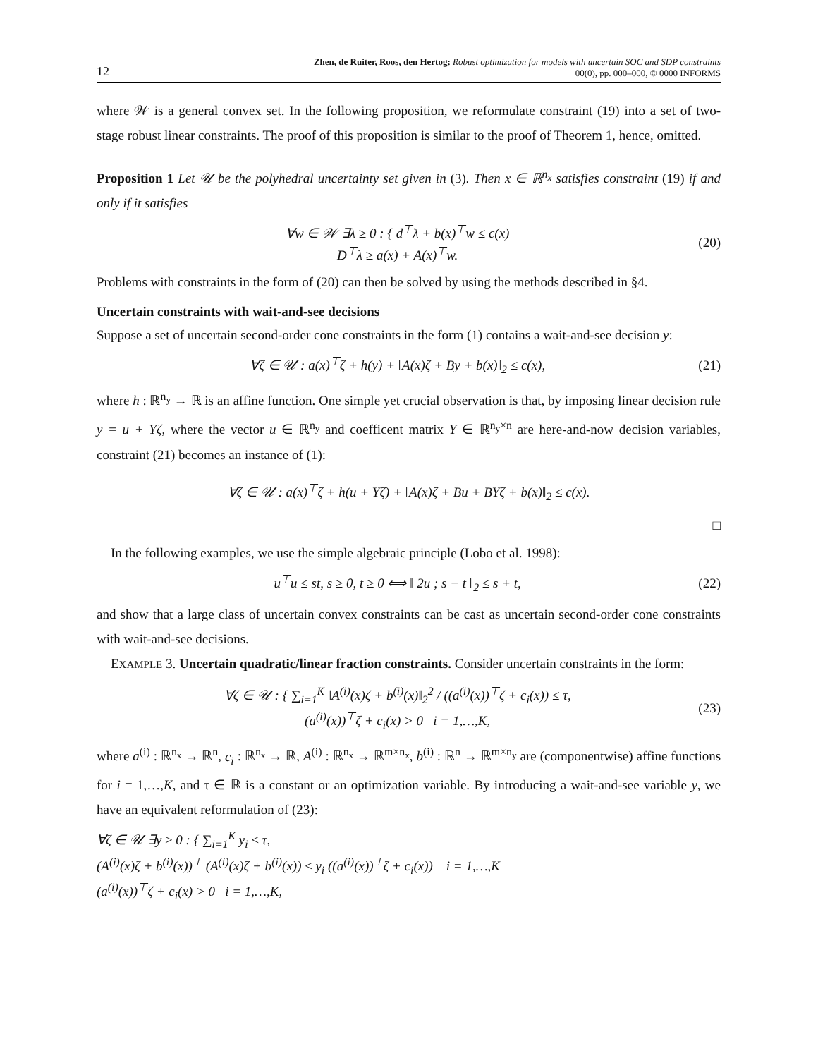12 Zhen, de Ruiter, Roos, den Hertog: Robust optimization for models with uncertain SOC and SDP constraints
00(0), pp. 000–000, © 0000 INFORMS
where 𝒲 is a general convex set. In the following proposition, we reformulate constraint (19) into a set of two-stage robust linear constraints. The proof of this proposition is similar to the proof of Theorem 1, hence, omitted.
Proposition 1 Let 𝒰 be the polyhedral uncertainty set given in (3). Then x ∈ ℝ<sup>n<sub>x</sub></sup> satisfies constraint (19) if and only if it satisfies
∀w ∈ 𝒲 ∃λ ≥ 0 : { d<sup>⊤</sup>λ + b(x)<sup>⊤</sup>w ≤ c(x)
D<sup>⊤</sup>λ ≥ a(x) + A(x)<sup>⊤</sup>w. (20)
Problems with constraints in the form of (20) can then be solved by using the methods described in §4.
Uncertain constraints with wait-and-see decisions
Suppose a set of uncertain second-order cone constraints in the form (1) contains a wait-and-see decision y:
∀ζ ∈ 𝒰 : a(x)<sup>⊤</sup>ζ + h(y) + ‖A(x)ζ + By + b(x)‖<sub>2</sub> ≤ c(x), (21)
where h : ℝ<sup>n<sub>y</sub></sup> → ℝ is an affine function. One simple yet crucial observation is that, by imposing linear decision rule y = u + Yζ, where the vector u ∈ ℝ<sup>n<sub>y</sub></sup> and coefficent matrix Y ∈ ℝ<sup>n<sub>y</sub>×n</sup> are here-and-now decision variables, constraint (21) becomes an instance of (1):
∀ζ ∈ 𝒰 : a(x)<sup>⊤</sup>ζ + h(u + Yζ) + ‖A(x)ζ + Bu + BYζ + b(x)‖<sub>2</sub> ≤ c(x).
□
In the following examples, we use the simple algebraic principle (Lobo et al. 1998):
u<sup>⊤</sup>u ≤ st, s ≥ 0, t ≥ 0 ⟺ ‖ 2u ; s − t ‖<sub>2</sub> ≤ s + t, (22)
and show that a large class of uncertain convex constraints can be cast as uncertain second-order cone constraints with wait-and-see decisions.
EXAMPLE 3. Uncertain quadratic/linear fraction constraints. Consider uncertain constraints in the form:
∀ζ ∈ 𝒰 : { ∑<sub>i=1</sub><sup>K</sup> ‖A<sup>(i)</sup>(x)ζ + b<sup>(i)</sup>(x)‖<sub>2</sub><sup>2</sup> / ((a<sup>(i)</sup>(x))<sup>⊤</sup>ζ + c<sub>i</sub>(x)) ≤ τ,
(a<sup>(i)</sup>(x))<sup>⊤</sup>ζ + c<sub>i</sub>(x) > 0 i = 1,…,K, (23)
where a<sup>(i)</sup> : ℝ<sup>n<sub>x</sub></sup> → ℝ<sup>n</sup>, c<sub>i</sub> : ℝ<sup>n<sub>x</sub></sup> → ℝ, A<sup>(i)</sup> : ℝ<sup>n<sub>x</sub></sup> → ℝ<sup>m×n<sub>x</sub></sup>, b<sup>(i)</sup> : ℝ<sup>n</sup> → ℝ<sup>m×n<sub>y</sub></sup> are (componentwise) affine functions for i = 1,…,K, and τ ∈ ℝ is a constant or an optimization variable. By introducing a wait-and-see variable y, we have an equivalent reformulation of (23):
∀ζ ∈ 𝒰 ∃y ≥ 0 : { ∑<sub>i=1</sub><sup>K</sup> y<sub>i</sub> ≤ τ,
(A<sup>(i)</sup>(x)ζ + b<sup>(i)</sup>(x))<sup>⊤</sup> (A<sup>(i)</sup>(x)ζ + b<sup>(i)</sup>(x)) ≤ y<sub>i</sub> ((a<sup>(i)</sup>(x))<sup>⊤</sup>ζ + c<sub>i</sub>(x)) i = 1,…,K
(a<sup>(i)</sup>(x))<sup>⊤</sup>ζ + c<sub>i</sub>(x) > 0 i = 1,…,K,